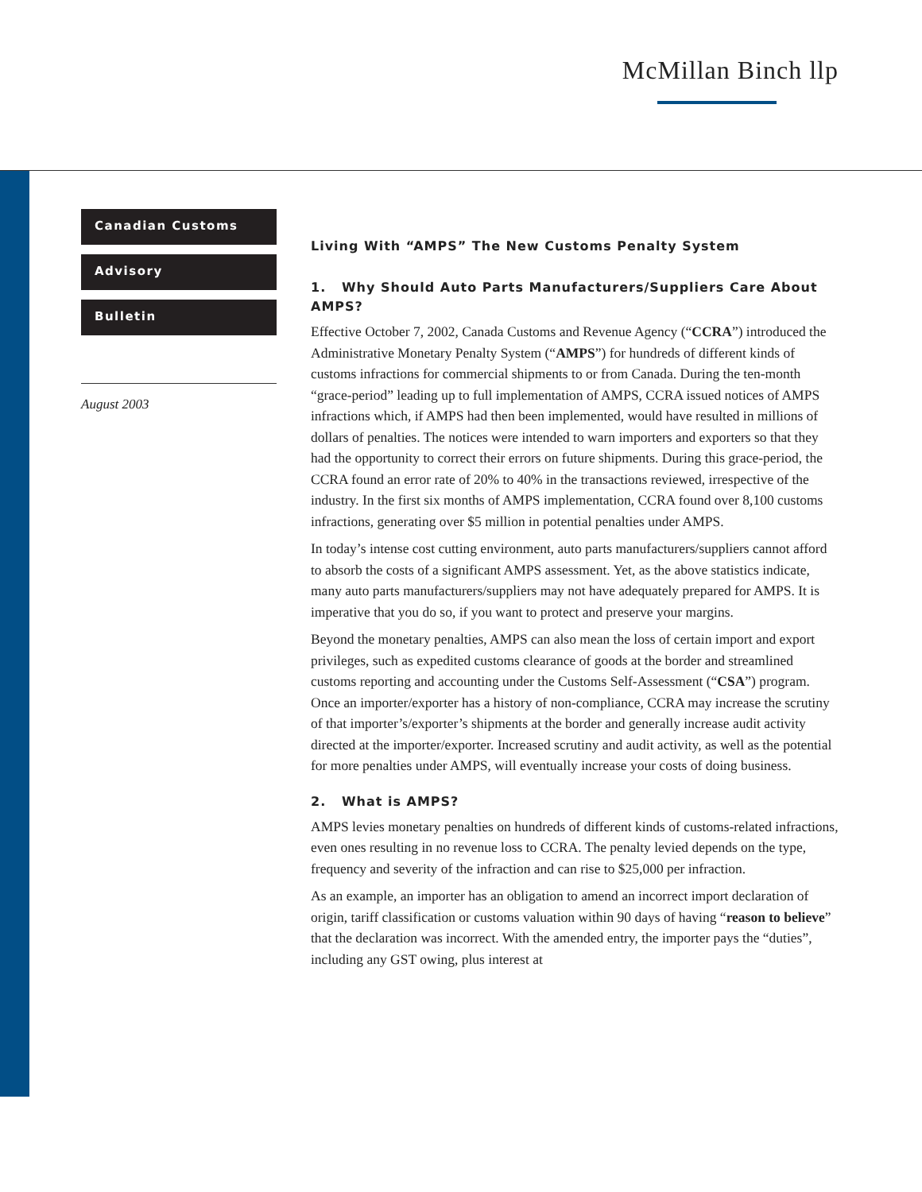McMillan Binch llp
Canadian Customs
Advisory
Bulletin
August 2003
Living With “AMPS” The New Customs Penalty System
1. Why Should Auto Parts Manufacturers/Suppliers Care About AMPS?
Effective October 7, 2002, Canada Customs and Revenue Agency (“CCRA”) introduced the Administrative Monetary Penalty System (“AMPS”) for hundreds of different kinds of customs infractions for commercial shipments to or from Canada. During the ten-month “grace-period” leading up to full implementation of AMPS, CCRA issued notices of AMPS infractions which, if AMPS had then been implemented, would have resulted in millions of dollars of penalties. The notices were intended to warn importers and exporters so that they had the opportunity to correct their errors on future shipments. During this grace-period, the CCRA found an error rate of 20% to 40% in the transactions reviewed, irrespective of the industry. In the first six months of AMPS implementation, CCRA found over 8,100 customs infractions, generating over $5 million in potential penalties under AMPS.
In today’s intense cost cutting environment, auto parts manufacturers/suppliers cannot afford to absorb the costs of a significant AMPS assessment. Yet, as the above statistics indicate, many auto parts manufacturers/suppliers may not have adequately prepared for AMPS. It is imperative that you do so, if you want to protect and preserve your margins.
Beyond the monetary penalties, AMPS can also mean the loss of certain import and export privileges, such as expedited customs clearance of goods at the border and streamlined customs reporting and accounting under the Customs Self-Assessment (“CSA”) program. Once an importer/exporter has a history of non-compliance, CCRA may increase the scrutiny of that importer’s/exporter’s shipments at the border and generally increase audit activity directed at the importer/exporter. Increased scrutiny and audit activity, as well as the potential for more penalties under AMPS, will eventually increase your costs of doing business.
2. What is AMPS?
AMPS levies monetary penalties on hundreds of different kinds of customs-related infractions, even ones resulting in no revenue loss to CCRA. The penalty levied depends on the type, frequency and severity of the infraction and can rise to $25,000 per infraction.
As an example, an importer has an obligation to amend an incorrect import declaration of origin, tariff classification or customs valuation within 90 days of having “reason to believe” that the declaration was incorrect. With the amended entry, the importer pays the “duties”, including any GST owing, plus interest at